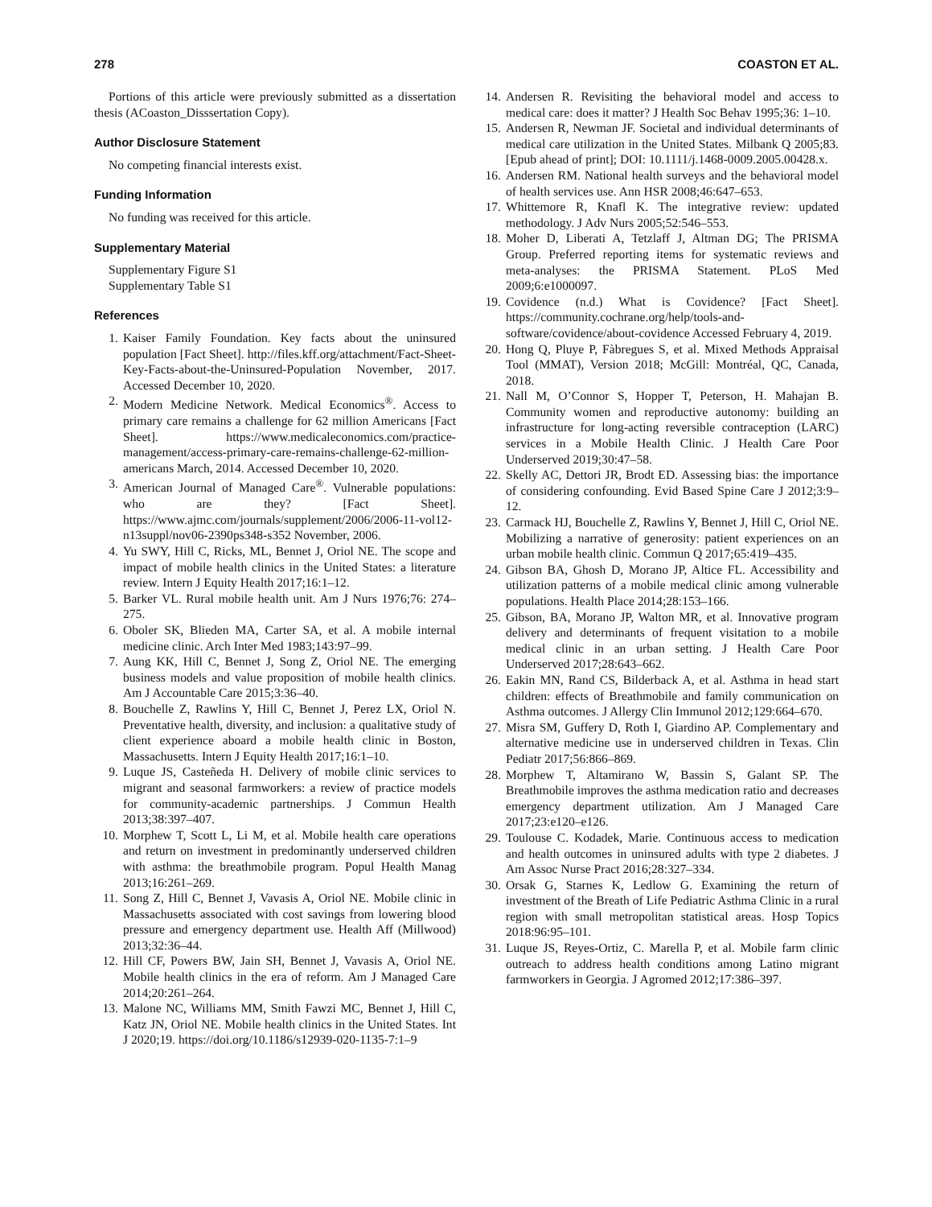278 COASTON ET AL.
Portions of this article were previously submitted as a dissertation thesis (ACoaston_Disssertation Copy).
Author Disclosure Statement
No competing financial interests exist.
Funding Information
No funding was received for this article.
Supplementary Material
Supplementary Figure S1
Supplementary Table S1
References
1. Kaiser Family Foundation. Key facts about the uninsured population [Fact Sheet]. http://files.kff.org/attachment/Fact-Sheet-Key-Facts-about-the-Uninsured-Population November, 2017. Accessed December 10, 2020.
2. Modern Medicine Network. Medical Economics<sup>®</sup>. Access to primary care remains a challenge for 62 million Americans [Fact Sheet]. https://www.medicaleconomics.com/practice-management/access-primary-care-remains-challenge-62-million-americans March, 2014. Accessed December 10, 2020.
3. American Journal of Managed Care<sup>®</sup>. Vulnerable populations: who are they? [Fact Sheet]. https://www.ajmc.com/journals/supplement/2006/2006-11-vol12-n13suppl/nov06-2390ps348-s352 November, 2006.
4. Yu SWY, Hill C, Ricks, ML, Bennet J, Oriol NE. The scope and impact of mobile health clinics in the United States: a literature review. Intern J Equity Health 2017;16:1–12.
5. Barker VL. Rural mobile health unit. Am J Nurs 1976;76: 274–275.
6. Oboler SK, Blieden MA, Carter SA, et al. A mobile internal medicine clinic. Arch Inter Med 1983;143:97–99.
7. Aung KK, Hill C, Bennet J, Song Z, Oriol NE. The emerging business models and value proposition of mobile health clinics. Am J Accountable Care 2015;3:36–40.
8. Bouchelle Z, Rawlins Y, Hill C, Bennet J, Perez LX, Oriol N. Preventative health, diversity, and inclusion: a qualitative study of client experience aboard a mobile health clinic in Boston, Massachusetts. Intern J Equity Health 2017;16:1–10.
9. Luque JS, Casteñeda H. Delivery of mobile clinic services to migrant and seasonal farmworkers: a review of practice models for community-academic partnerships. J Commun Health 2013;38:397–407.
10. Morphew T, Scott L, Li M, et al. Mobile health care operations and return on investment in predominantly underserved children with asthma: the breathmobile program. Popul Health Manag 2013;16:261–269.
11. Song Z, Hill C, Bennet J, Vavasis A, Oriol NE. Mobile clinic in Massachusetts associated with cost savings from lowering blood pressure and emergency department use. Health Aff (Millwood) 2013;32:36–44.
12. Hill CF, Powers BW, Jain SH, Bennet J, Vavasis A, Oriol NE. Mobile health clinics in the era of reform. Am J Managed Care 2014;20:261–264.
13. Malone NC, Williams MM, Smith Fawzi MC, Bennet J, Hill C, Katz JN, Oriol NE. Mobile health clinics in the United States. Int J 2020;19. https://doi.org/10.1186/s12939-020-1135-7:1–9
14. Andersen R. Revisiting the behavioral model and access to medical care: does it matter? J Health Soc Behav 1995;36: 1–10.
15. Andersen R, Newman JF. Societal and individual determinants of medical care utilization in the United States. Milbank Q 2005;83. [Epub ahead of print]; DOI: 10.1111/j.1468-0009.2005.00428.x.
16. Andersen RM. National health surveys and the behavioral model of health services use. Ann HSR 2008;46:647–653.
17. Whittemore R, Knafl K. The integrative review: updated methodology. J Adv Nurs 2005;52:546–553.
18. Moher D, Liberati A, Tetzlaff J, Altman DG; The PRISMA Group. Preferred reporting items for systematic reviews and meta-analyses: the PRISMA Statement. PLoS Med 2009;6:e1000097.
19. Covidence (n.d.) What is Covidence? [Fact Sheet]. https://community.cochrane.org/help/tools-and-software/covidence/about-covidence Accessed February 4, 2019.
20. Hong Q, Pluye P, Fàbregues S, et al. Mixed Methods Appraisal Tool (MMAT), Version 2018; McGill: Montréal, QC, Canada, 2018.
21. Nall M, O’Connor S, Hopper T, Peterson, H. Mahajan B. Community women and reproductive autonomy: building an infrastructure for long-acting reversible contraception (LARC) services in a Mobile Health Clinic. J Health Care Poor Underserved 2019;30:47–58.
22. Skelly AC, Dettori JR, Brodt ED. Assessing bias: the importance of considering confounding. Evid Based Spine Care J 2012;3:9–12.
23. Carmack HJ, Bouchelle Z, Rawlins Y, Bennet J, Hill C, Oriol NE. Mobilizing a narrative of generosity: patient experiences on an urban mobile health clinic. Commun Q 2017;65:419–435.
24. Gibson BA, Ghosh D, Morano JP, Altice FL. Accessibility and utilization patterns of a mobile medical clinic among vulnerable populations. Health Place 2014;28:153–166.
25. Gibson, BA, Morano JP, Walton MR, et al. Innovative program delivery and determinants of frequent visitation to a mobile medical clinic in an urban setting. J Health Care Poor Underserved 2017;28:643–662.
26. Eakin MN, Rand CS, Bilderback A, et al. Asthma in head start children: effects of Breathmobile and family communication on Asthma outcomes. J Allergy Clin Immunol 2012;129:664–670.
27. Misra SM, Guffery D, Roth I, Giardino AP. Complementary and alternative medicine use in underserved children in Texas. Clin Pediatr 2017;56:866–869.
28. Morphew T, Altamirano W, Bassin S, Galant SP. The Breathmobile improves the asthma medication ratio and decreases emergency department utilization. Am J Managed Care 2017;23:e120–e126.
29. Toulouse C. Kodadek, Marie. Continuous access to medication and health outcomes in uninsured adults with type 2 diabetes. J Am Assoc Nurse Pract 2016;28:327–334.
30. Orsak G, Starnes K, Ledlow G. Examining the return of investment of the Breath of Life Pediatric Asthma Clinic in a rural region with small metropolitan statistical areas. Hosp Topics 2018:96:95–101.
31. Luque JS, Reyes-Ortiz, C. Marella P, et al. Mobile farm clinic outreach to address health conditions among Latino migrant farmworkers in Georgia. J Agromed 2012;17:386–397.